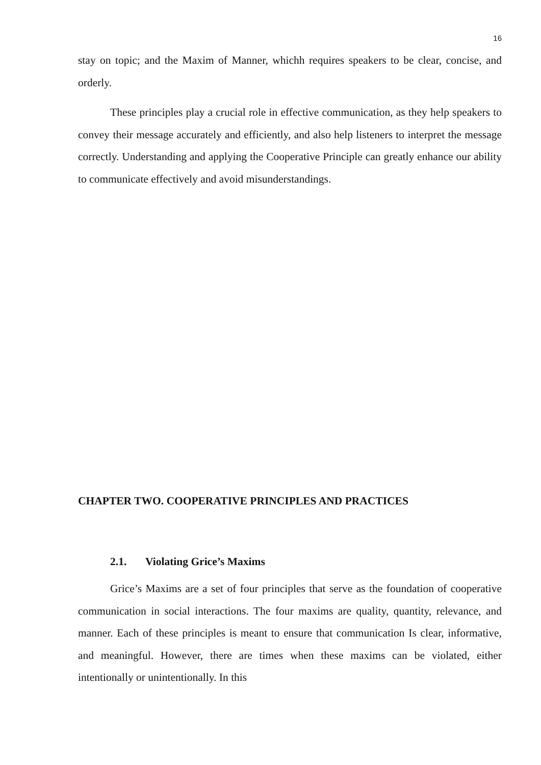16
stay on topic; and the Maxim of Manner, whichh requires speakers to be clear, concise, and orderly.
These principles play a crucial role in effective communication, as they help speakers to convey their message accurately and efficiently, and also help listeners to interpret the message correctly. Understanding and applying the Cooperative Principle can greatly enhance our ability to communicate effectively and avoid misunderstandings.
CHAPTER TWO. COOPERATIVE PRINCIPLES AND PRACTICES
2.1. Violating Grice’s Maxims
Grice’s Maxims are a set of four principles that serve as the foundation of cooperative communication in social interactions. The four maxims are quality, quantity, relevance, and manner. Each of these principles is meant to ensure that communication Is clear, informative, and meaningful. However, there are times when these maxims can be violated, either intentionally or unintentionally. In this